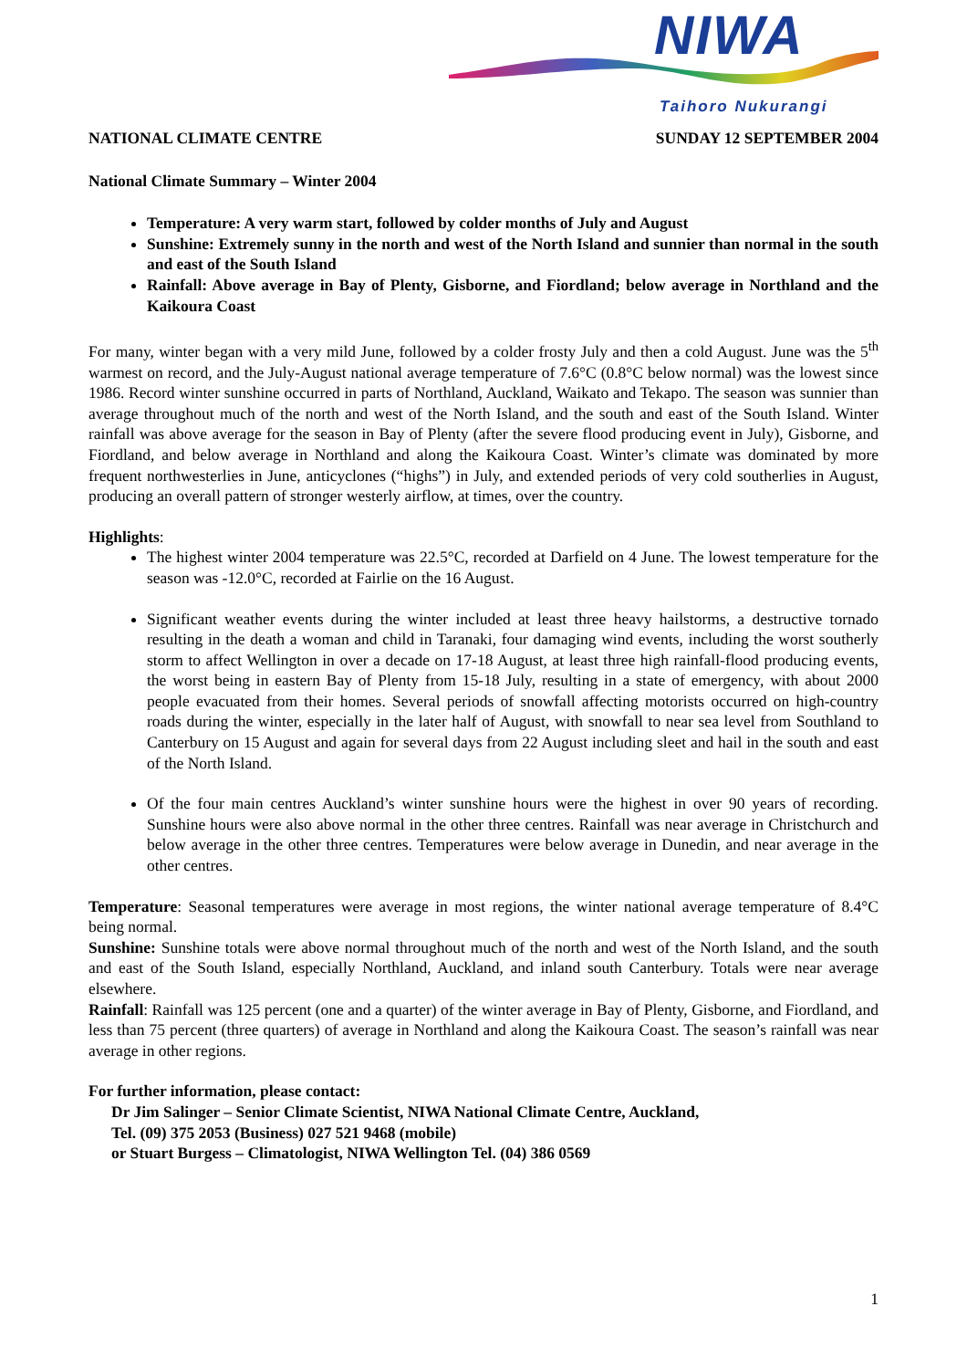NIWA
Taihoro Nukurangi
NATIONAL CLIMATE CENTRE SUNDAY 12 SEPTEMBER 2004
National Climate Summary – Winter 2004
Temperature: A very warm start, followed by colder months of July and August
Sunshine: Extremely sunny in the north and west of the North Island and sunnier than normal in the south and east of the South Island
Rainfall: Above average in Bay of Plenty, Gisborne, and Fiordland; below average in Northland and the Kaikoura Coast
For many, winter began with a very mild June, followed by a colder frosty July and then a cold August. June was the 5<sup>th</sup> warmest on record, and the July-August national average temperature of 7.6°C (0.8°C below normal) was the lowest since 1986. Record winter sunshine occurred in parts of Northland, Auckland, Waikato and Tekapo. The season was sunnier than average throughout much of the north and west of the North Island, and the south and east of the South Island. Winter rainfall was above average for the season in Bay of Plenty (after the severe flood producing event in July), Gisborne, and Fiordland, and below average in Northland and along the Kaikoura Coast. Winter’s climate was dominated by more frequent northwesterlies in June, anticyclones (“highs”) in July, and extended periods of very cold southerlies in August, producing an overall pattern of stronger westerly airflow, at times, over the country.
Highlights:
The highest winter 2004 temperature was 22.5°C, recorded at Darfield on 4 June. The lowest temperature for the season was -12.0°C, recorded at Fairlie on the 16 August.
Significant weather events during the winter included at least three heavy hailstorms, a destructive tornado resulting in the death a woman and child in Taranaki, four damaging wind events, including the worst southerly storm to affect Wellington in over a decade on 17-18 August, at least three high rainfall-flood producing events, the worst being in eastern Bay of Plenty from 15-18 July, resulting in a state of emergency, with about 2000 people evacuated from their homes. Several periods of snowfall affecting motorists occurred on high-country roads during the winter, especially in the later half of August, with snowfall to near sea level from Southland to Canterbury on 15 August and again for several days from 22 August including sleet and hail in the south and east of the North Island.
Of the four main centres Auckland’s winter sunshine hours were the highest in over 90 years of recording. Sunshine hours were also above normal in the other three centres. Rainfall was near average in Christchurch and below average in the other three centres. Temperatures were below average in Dunedin, and near average in the other centres.
Temperature: Seasonal temperatures were average in most regions, the winter national average temperature of 8.4°C being normal.
Sunshine: Sunshine totals were above normal throughout much of the north and west of the North Island, and the south and east of the South Island, especially Northland, Auckland, and inland south Canterbury. Totals were near average elsewhere.
Rainfall: Rainfall was 125 percent (one and a quarter) of the winter average in Bay of Plenty, Gisborne, and Fiordland, and less than 75 percent (three quarters) of average in Northland and along the Kaikoura Coast. The season’s rainfall was near average in other regions.
For further information, please contact:
Dr Jim Salinger – Senior Climate Scientist, NIWA National Climate Centre, Auckland,
Tel. (09) 375 2053 (Business) 027 521 9468 (mobile)
or Stuart Burgess – Climatologist, NIWA Wellington Tel. (04) 386 0569
1